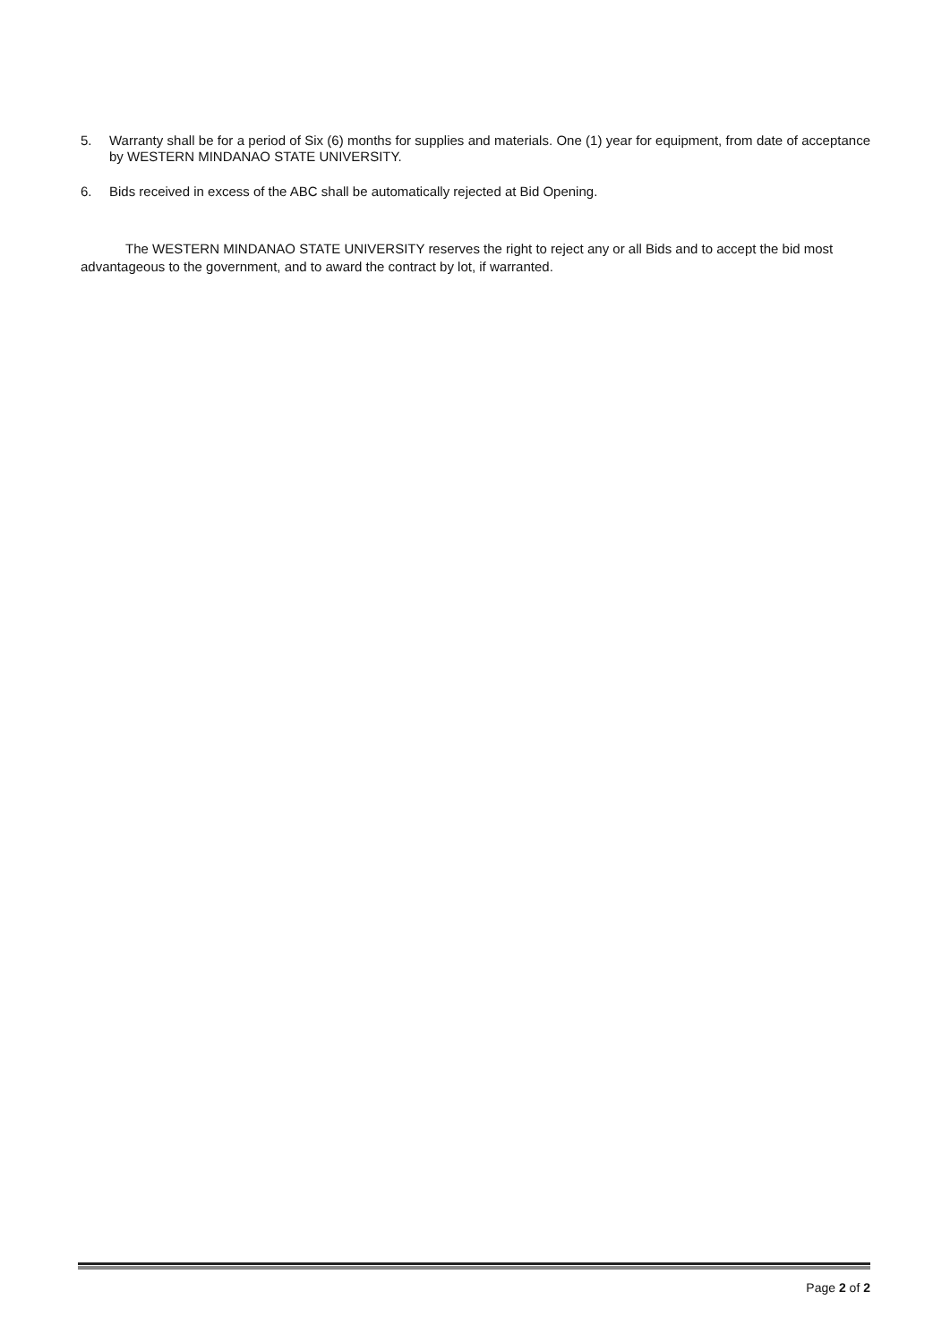5. Warranty shall be for a period of Six (6) months for supplies and materials. One (1) year for equipment, from date of acceptance by WESTERN MINDANAO STATE UNIVERSITY.
6. Bids received in excess of the ABC shall be automatically rejected at Bid Opening.
The WESTERN MINDANAO STATE UNIVERSITY reserves the right to reject any or all Bids and to accept the bid most advantageous to the government, and to award the contract by lot, if warranted.
Page 2 of 2